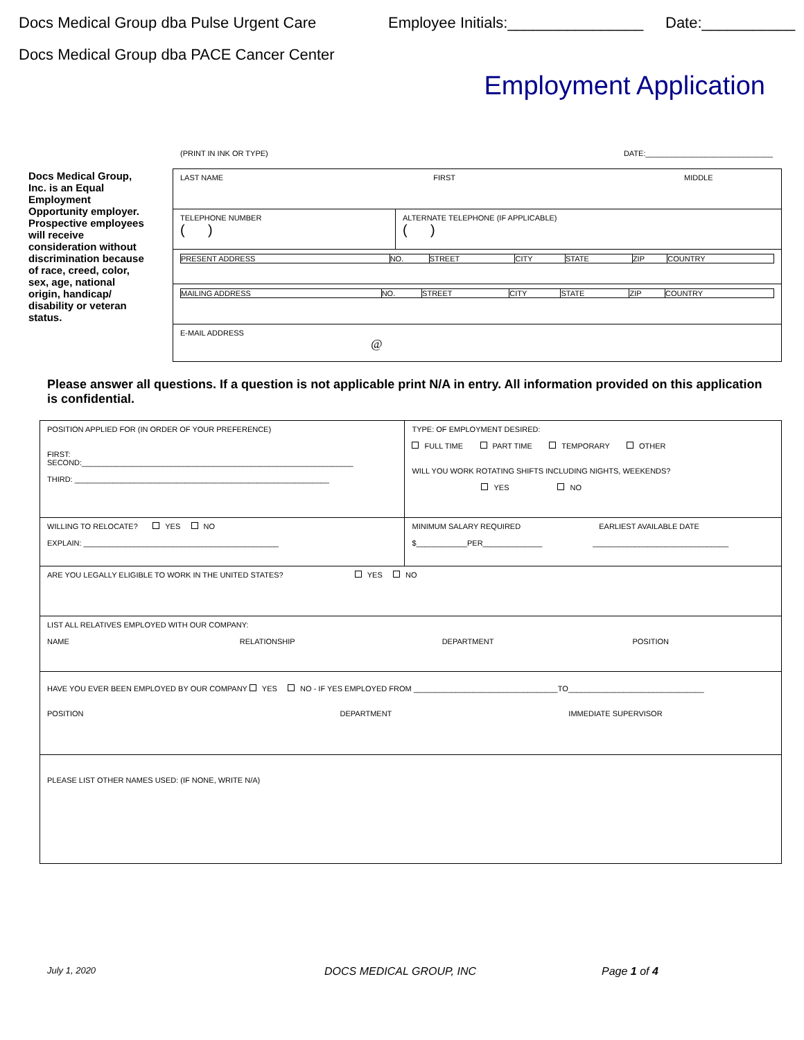Docs Medical Group dba Pulse Urgent Care Employee Initials:________________ Date:___________
Docs Medical Group dba PACE Cancer Center
Employment Application
Docs Medical Group, Inc. is an Equal Employment Opportunity employer. Prospective employees will receive consideration without discrimination because of race, creed, color, sex, age, national origin, handicap/ disability or veteran status.
(PRINT IN INK OR TYPE) DATE:______________________________
| LAST NAME FIRST MIDDLE | |
| TELEPHONE NUMBER ( ) | ALTERNATE TELEPHONE (IF APPLICABLE) ( ) |
| / PRESENT ADDRESS / NO. / STREET / CITY / STATE / ZIP / COUNTRY / | |
| / MAILING ADDRESS / NO. / STREET / CITY / STATE / ZIP / COUNTRY / | |
| E-MAIL ADDRESS @ | |
Please answer all questions. If a question is not applicable print N/A in entry. All information provided on this application is confidential.
| POSITION APPLIED FOR (IN ORDER OF YOUR PREFERENCE) FIRST: SECOND:________________________________________________________________ THIRD: ____________________________________________________________ | | TYPE: OF EMPLOYMENT DESIRED: FULL TIME PART TIME TEMPORARY OTHER WILL YOU WORK ROTATING SHIFTS INCLUDING NIGHTS, WEEKENDS? YES NO |
| WILLING TO RELOCATE? YES NO EXPLAIN: ______________________________________________ | MINIMUM SALARY REQUIRED EARLIEST AVAILABLE DATE $____________PER______________ ________________________________ | |
| ARE YOU LEGALLY ELIGIBLE TO WORK IN THE UNITED STATES? YES NO | | |
| LIST ALL RELATIVES EMPLOYED WITH OUR COMPANY: NAME RELATIONSHIP DEPARTMENT POSITION | | |
| HAVE YOU EVER BEEN EMPLOYED BY OUR COMPANY YES NO - IF YES EMPLOYED FROM __________________________________TO________________________________ POSITION DEPARTMENT IMMEDIATE SUPERVISOR | | |
| PLEASE LIST OTHER NAMES USED: (IF NONE, WRITE N/A) | | |
July 1, 2020 DOCS MEDICAL GROUP, INC Page 1 of 4